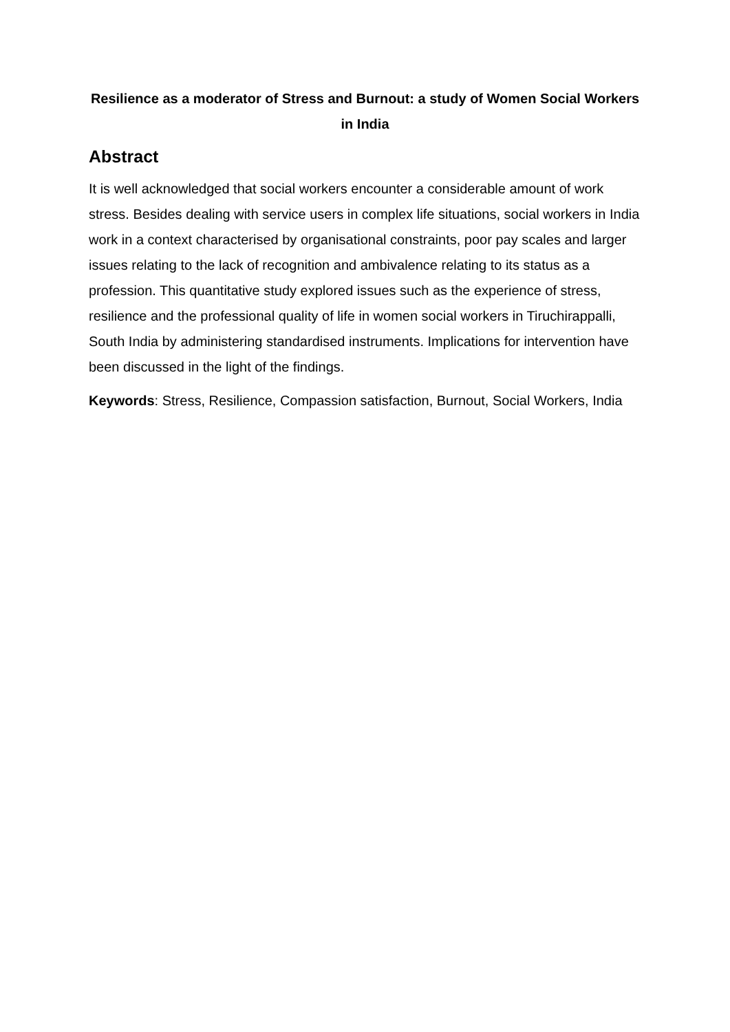Resilience as a moderator of Stress and Burnout: a study of Women Social Workers in India
Abstract
It is well acknowledged that social workers encounter a considerable amount of work stress. Besides dealing with service users in complex life situations, social workers in India work in a context characterised by organisational constraints, poor pay scales and larger issues relating to the lack of recognition and ambivalence relating to its status as a profession. This quantitative study explored issues such as the experience of stress, resilience and the professional quality of life in women social workers in Tiruchirappalli, South India by administering standardised instruments. Implications for intervention have been discussed in the light of the findings.
Keywords: Stress, Resilience, Compassion satisfaction, Burnout, Social Workers, India